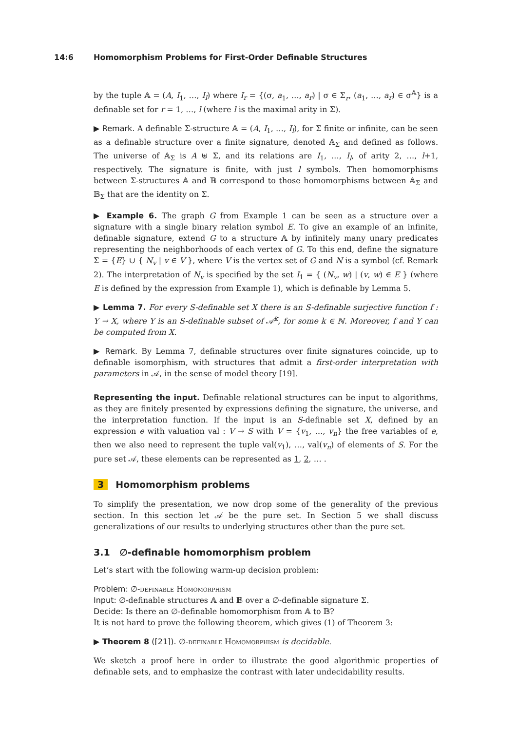14:6 Homomorphism Problems for First-Order Definable Structures
by the tuple 𝔸 = (A, I<sub>1</sub>, …, I<sub>l</sub>) where I<sub>r</sub> = {(σ, a<sub>1</sub>, …, a<sub>r</sub>) | σ ∈ Σ<sub>r</sub>, (a<sub>1</sub>, …, a<sub>r</sub>) ∈ σ<sup>𝔸</sup>} is a definable set for r = 1, …, l (where l is the maximal arity in Σ).
▶ Remark. A definable Σ-structure 𝔸 = (A, I<sub>1</sub>, …, I<sub>l</sub>), for Σ finite or infinite, can be seen as a definable structure over a finite signature, denoted 𝔸<sub>Σ</sub> and defined as follows. The universe of 𝔸<sub>Σ</sub> is A ⊎ Σ, and its relations are I<sub>1</sub>, …, I<sub>l</sub>, of arity 2, …, l+1, respectively. The signature is finite, with just l symbols. Then homomorphisms between Σ-structures 𝔸 and 𝔹 correspond to those homomorphisms between 𝔸<sub>Σ</sub> and 𝔹<sub>Σ</sub> that are the identity on Σ.
▶ Example 6. The graph G from Example 1 can be seen as a structure over a signature with a single binary relation symbol E. To give an example of an infinite, definable signature, extend G to a structure 𝔸 by infinitely many unary predicates representing the neighborhoods of each vertex of G. To this end, define the signature Σ = {E} ∪ { N<sub>v</sub> | v ∈ V }, where V is the vertex set of G and N is a symbol (cf. Remark 2). The interpretation of N<sub>v</sub> is specified by the set I<sub>1</sub> = { (N<sub>v</sub>, w) | (v, w) ∈ E } (where E is defined by the expression from Example 1), which is definable by Lemma 5.
▶ Lemma 7. For every S-definable set X there is an S-definable surjective function f : Y → X, where Y is an S-definable subset of 𝒜<sup>k</sup>, for some k ∈ ℕ. Moreover, f and Y can be computed from X.
▶ Remark. By Lemma 7, definable structures over finite signatures coincide, up to definable isomorphism, with structures that admit a first-order interpretation with parameters in 𝒜, in the sense of model theory [19].
Representing the input. Definable relational structures can be input to algorithms, as they are finitely presented by expressions defining the signature, the universe, and the interpretation function. If the input is an S-definable set X, defined by an expression e with valuation val : V → S with V = {v<sub>1</sub>, …, v<sub>n</sub>} the free variables of e, then we also need to represent the tuple val(v<sub>1</sub>), …, val(v<sub>n</sub>) of elements of S. For the pure set 𝒜, these elements can be represented as 1, 2, … .
3 Homomorphism problems
To simplify the presentation, we now drop some of the generality of the previous section. In this section let 𝒜 be the pure set. In Section 5 we shall discuss generalizations of our results to underlying structures other than the pure set.
3.1 ∅-definable homomorphism problem
Let’s start with the following warm-up decision problem:
Problem: ∅-definable Homomorphism
Input: ∅-definable structures 𝔸 and 𝔹 over a ∅-definable signature Σ.
Decide: Is there an ∅-definable homomorphism from 𝔸 to 𝔹?
It is not hard to prove the following theorem, which gives (1) of Theorem 3:
▶ Theorem 8 ([21]). ∅-definable Homomorphism is decidable.
We sketch a proof here in order to illustrate the good algorithmic properties of definable sets, and to emphasize the contrast with later undecidability results.